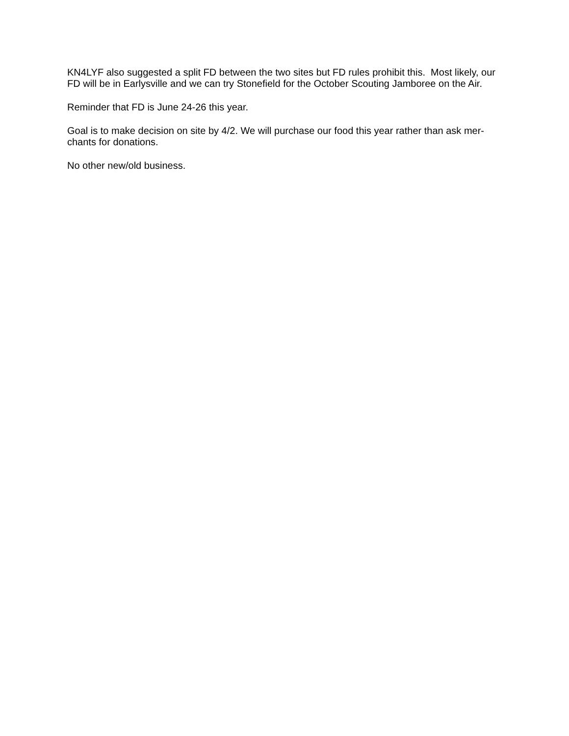KN4LYF also suggested a split FD between the two sites but FD rules prohibit this. Most likely, our FD will be in Earlysville and we can try Stonefield for the October Scouting Jamboree on the Air.
Reminder that FD is June 24-26 this year.
Goal is to make decision on site by 4/2. We will purchase our food this year rather than ask mer-
chants for donations.
No other new/old business.